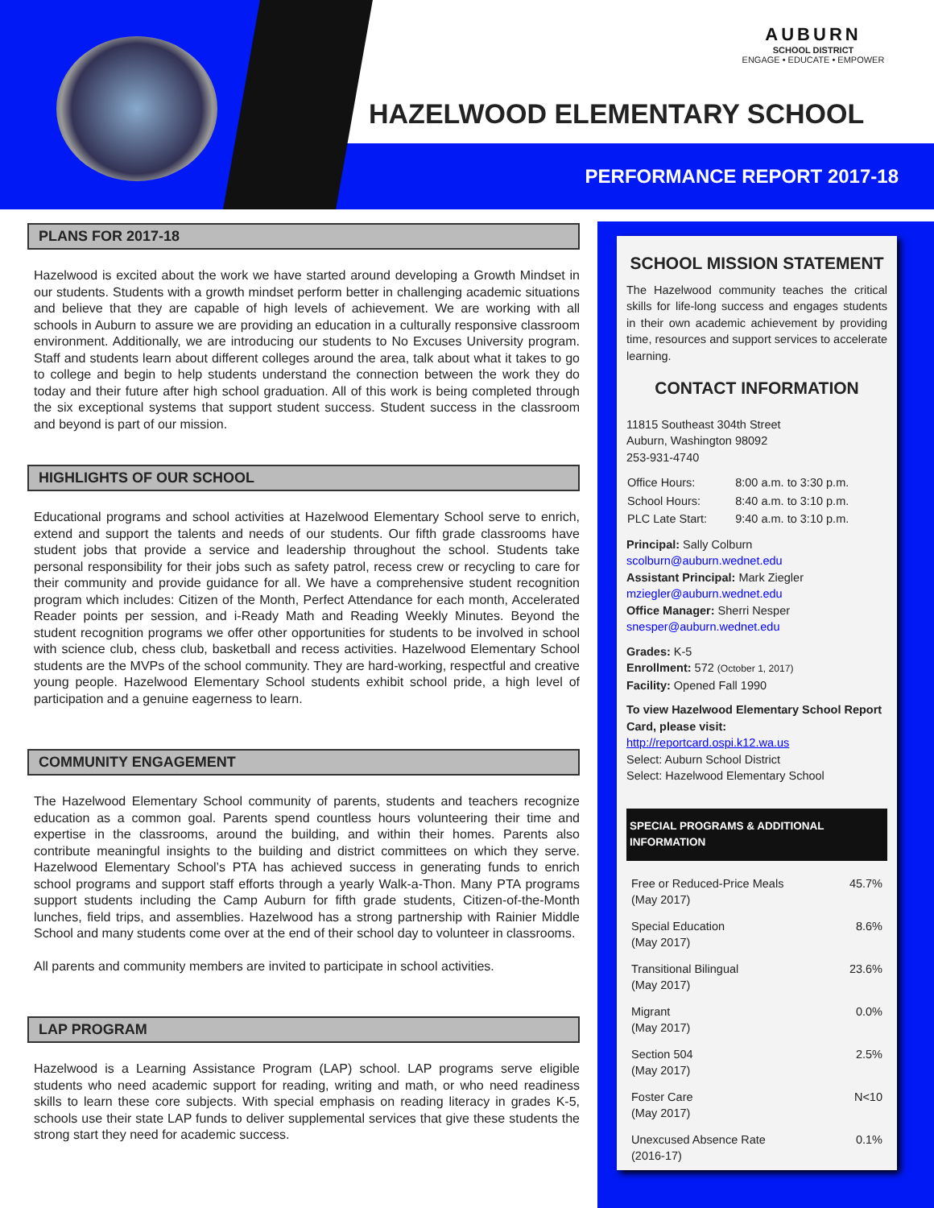AUBURN
SCHOOL DISTRICT
ENGAGE • EDUCATE • EMPOWER
HAZELWOOD ELEMENTARY SCHOOL
PERFORMANCE REPORT 2017-18
PLANS FOR 2017-18
Hazelwood is excited about the work we have started around developing a Growth Mindset in our students. Students with a growth mindset perform better in challenging academic situations and believe that they are capable of high levels of achievement. We are working with all schools in Auburn to assure we are providing an education in a culturally responsive classroom environment. Additionally, we are introducing our students to No Excuses University program. Staff and students learn about different colleges around the area, talk about what it takes to go to college and begin to help students understand the connection between the work they do today and their future after high school graduation. All of this work is being completed through the six exceptional systems that support student success. Student success in the classroom and beyond is part of our mission.
HIGHLIGHTS OF OUR SCHOOL
Educational programs and school activities at Hazelwood Elementary School serve to enrich, extend and support the talents and needs of our students. Our fifth grade classrooms have student jobs that provide a service and leadership throughout the school. Students take personal responsibility for their jobs such as safety patrol, recess crew or recycling to care for their community and provide guidance for all. We have a comprehensive student recognition program which includes: Citizen of the Month, Perfect Attendance for each month, Accelerated Reader points per session, and i-Ready Math and Reading Weekly Minutes. Beyond the student recognition programs we offer other opportunities for students to be involved in school with science club, chess club, basketball and recess activities. Hazelwood Elementary School students are the MVPs of the school community. They are hard-working, respectful and creative young people. Hazelwood Elementary School students exhibit school pride, a high level of participation and a genuine eagerness to learn.
COMMUNITY ENGAGEMENT
The Hazelwood Elementary School community of parents, students and teachers recognize education as a common goal. Parents spend countless hours volunteering their time and expertise in the classrooms, around the building, and within their homes. Parents also contribute meaningful insights to the building and district committees on which they serve. Hazelwood Elementary School’s PTA has achieved success in generating funds to enrich school programs and support staff efforts through a yearly Walk-a-Thon. Many PTA programs support students including the Camp Auburn for fifth grade students, Citizen-of-the-Month lunches, field trips, and assemblies. Hazelwood has a strong partnership with Rainier Middle School and many students come over at the end of their school day to volunteer in classrooms.
All parents and community members are invited to participate in school activities.
LAP PROGRAM
Hazelwood is a Learning Assistance Program (LAP) school. LAP programs serve eligible students who need academic support for reading, writing and math, or who need readiness skills to learn these core subjects. With special emphasis on reading literacy in grades K-5, schools use their state LAP funds to deliver supplemental services that give these students the strong start they need for academic success.
SCHOOL MISSION STATEMENT
The Hazelwood community teaches the critical skills for life-long success and engages students in their own academic achievement by providing time, resources and support services to accelerate learning.
CONTACT INFORMATION
11815 Southeast 304th Street
Auburn, Washington 98092
253-931-4740
| Office Hours: | 8:00 a.m. to 3:30 p.m. |
| School Hours: | 8:40 a.m. to 3:10 p.m. |
| PLC Late Start: | 9:40 a.m. to 3:10 p.m. |
Principal: Sally Colburn
scolburn@auburn.wednet.edu
Assistant Principal: Mark Ziegler
mziegler@auburn.wednet.edu
Office Manager: Sherri Nesper
snesper@auburn.wednet.edu
Grades: K-5
Enrollment: 572 (October 1, 2017)
Facility: Opened Fall 1990
To view Hazelwood Elementary School Report Card, please visit:
http://reportcard.ospi.k12.wa.us
Select: Auburn School District
Select: Hazelwood Elementary School
SPECIAL PROGRAMS & ADDITIONAL INFORMATION
| Free or Reduced-Price Meals (May 2017) | 45.7% |
| Special Education (May 2017) | 8.6% |
| Transitional Bilingual (May 2017) | 23.6% |
| Migrant (May 2017) | 0.0% |
| Section 504 (May 2017) | 2.5% |
| Foster Care (May 2017) | N<10 |
| Unexcused Absence Rate (2016-17) | 0.1% |